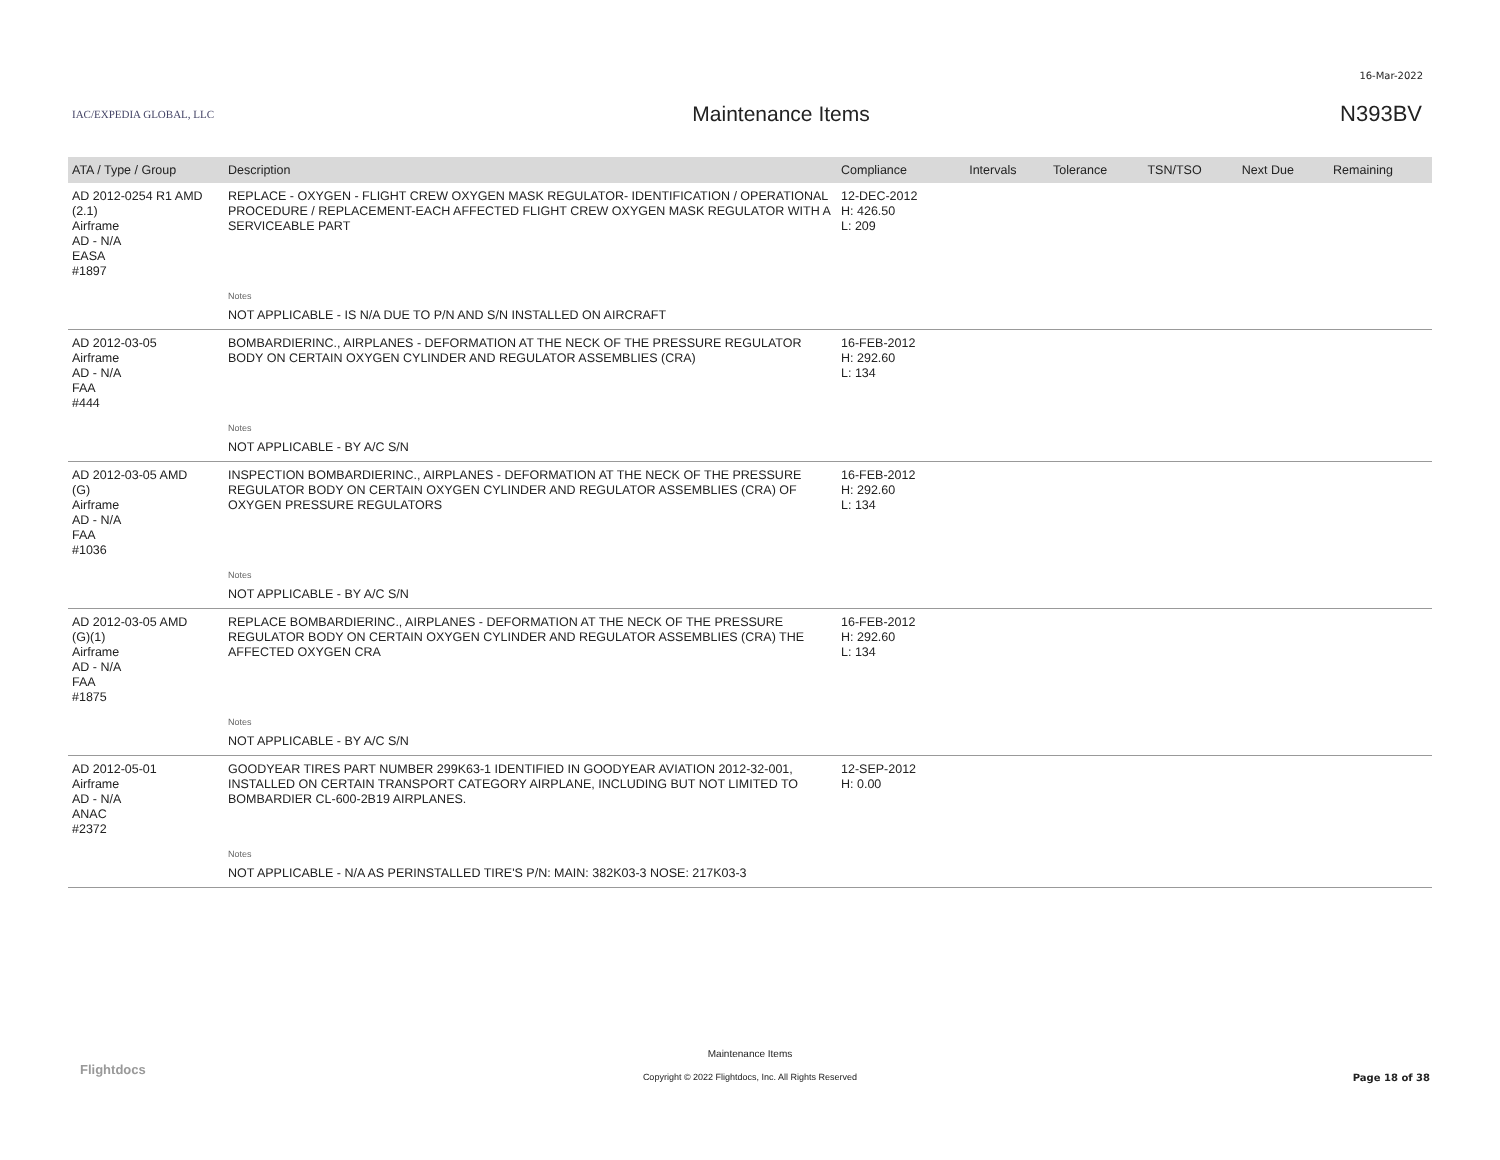16-Mar-2022
IAC/EXPEDIA GLOBAL, LLC
Maintenance Items N393BV
| ATA / Type / Group | Description | Compliance | Intervals | Tolerance | TSN/TSO | Next Due | Remaining |
| --- | --- | --- | --- | --- | --- | --- | --- |
| AD 2012-0254 R1 AMD (2.1) Airframe AD - N/A EASA #1897 | REPLACE - OXYGEN - FLIGHT CREW OXYGEN MASK REGULATOR- IDENTIFICATION / OPERATIONAL PROCEDURE / REPLACEMENT-EACH AFFECTED FLIGHT CREW OXYGEN MASK REGULATOR WITH A SERVICEABLE PART | 12-DEC-2012 H: 426.50 L: 209 | | | | | |
| | Notes | | | | | | |
| | NOT APPLICABLE - IS N/A DUE TO P/N AND S/N INSTALLED ON AIRCRAFT | | | | | | |
| AD 2012-03-05 Airframe AD - N/A FAA #444 | BOMBARDIERINC., AIRPLANES - DEFORMATION AT THE NECK OF THE PRESSURE REGULATOR BODY ON CERTAIN OXYGEN CYLINDER AND REGULATOR ASSEMBLIES (CRA) | 16-FEB-2012 H: 292.60 L: 134 | | | | | |
| | Notes | | | | | | |
| | NOT APPLICABLE - BY A/C S/N | | | | | | |
| AD 2012-03-05 AMD (G) Airframe AD - N/A FAA #1036 | INSPECTION BOMBARDIERINC., AIRPLANES - DEFORMATION AT THE NECK OF THE PRESSURE REGULATOR BODY ON CERTAIN OXYGEN CYLINDER AND REGULATOR ASSEMBLIES (CRA) OF OXYGEN PRESSURE REGULATORS | 16-FEB-2012 H: 292.60 L: 134 | | | | | |
| | Notes | | | | | | |
| | NOT APPLICABLE - BY A/C S/N | | | | | | |
| AD 2012-03-05 AMD (G)(1) Airframe AD - N/A FAA #1875 | REPLACE BOMBARDIERINC., AIRPLANES - DEFORMATION AT THE NECK OF THE PRESSURE REGULATOR BODY ON CERTAIN OXYGEN CYLINDER AND REGULATOR ASSEMBLIES (CRA) THE AFFECTED OXYGEN CRA | 16-FEB-2012 H: 292.60 L: 134 | | | | | |
| | Notes | | | | | | |
| | NOT APPLICABLE - BY A/C S/N | | | | | | |
| AD 2012-05-01 Airframe AD - N/A ANAC #2372 | GOODYEAR TIRES PART NUMBER 299K63-1 IDENTIFIED IN GOODYEAR AVIATION 2012-32-001, INSTALLED ON CERTAIN TRANSPORT CATEGORY AIRPLANE, INCLUDING BUT NOT LIMITED TO BOMBARDIER CL-600-2B19 AIRPLANES. | 12-SEP-2012 H: 0.00 | | | | | |
| | Notes | | | | | | |
| | NOT APPLICABLE - N/A AS PERINSTALLED TIRE'S P/N: MAIN: 382K03-3 NOSE: 217K03-3 | | | | | | |
Flightdocs
Maintenance Items
Copyright © 2022 Flightdocs, Inc. All Rights Reserved Page 18 of 38